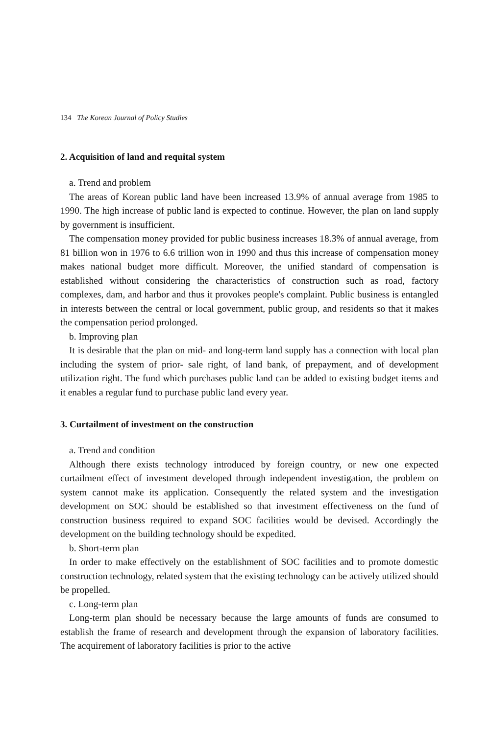134 The Korean Journal of Policy Studies
2. Acquisition of land and requital system
a. Trend and problem
The areas of Korean public land have been increased 13.9% of annual average from 1985 to 1990. The high increase of public land is expected to continue. However, the plan on land supply by government is insufficient.
The compensation money provided for public business increases 18.3% of annual average, from 81 billion won in 1976 to 6.6 trillion won in 1990 and thus this increase of compensation money makes national budget more difficult. Moreover, the unified standard of compensation is established without considering the characteristics of construction such as road, factory complexes, dam, and harbor and thus it provokes people's complaint. Public business is entangled in interests between the central or local government, public group, and residents so that it makes the compensation period prolonged.
b. Improving plan
It is desirable that the plan on mid- and long-term land supply has a connection with local plan including the system of prior- sale right, of land bank, of prepayment, and of development utilization right. The fund which purchases public land can be added to existing budget items and it enables a regular fund to purchase public land every year.
3. Curtailment of investment on the construction
a. Trend and condition
Although there exists technology introduced by foreign country, or new one expected curtailment effect of investment developed through independent investigation, the problem on system cannot make its application. Consequently the related system and the investigation development on SOC should be established so that investment effectiveness on the fund of construction business required to expand SOC facilities would be devised. Accordingly the development on the building technology should be expedited.
b. Short-term plan
In order to make effectively on the establishment of SOC facilities and to promote domestic construction technology, related system that the existing technology can be actively utilized should be propelled.
c. Long-term plan
Long-term plan should be necessary because the large amounts of funds are consumed to establish the frame of research and development through the expansion of laboratory facilities. The acquirement of laboratory facilities is prior to the active